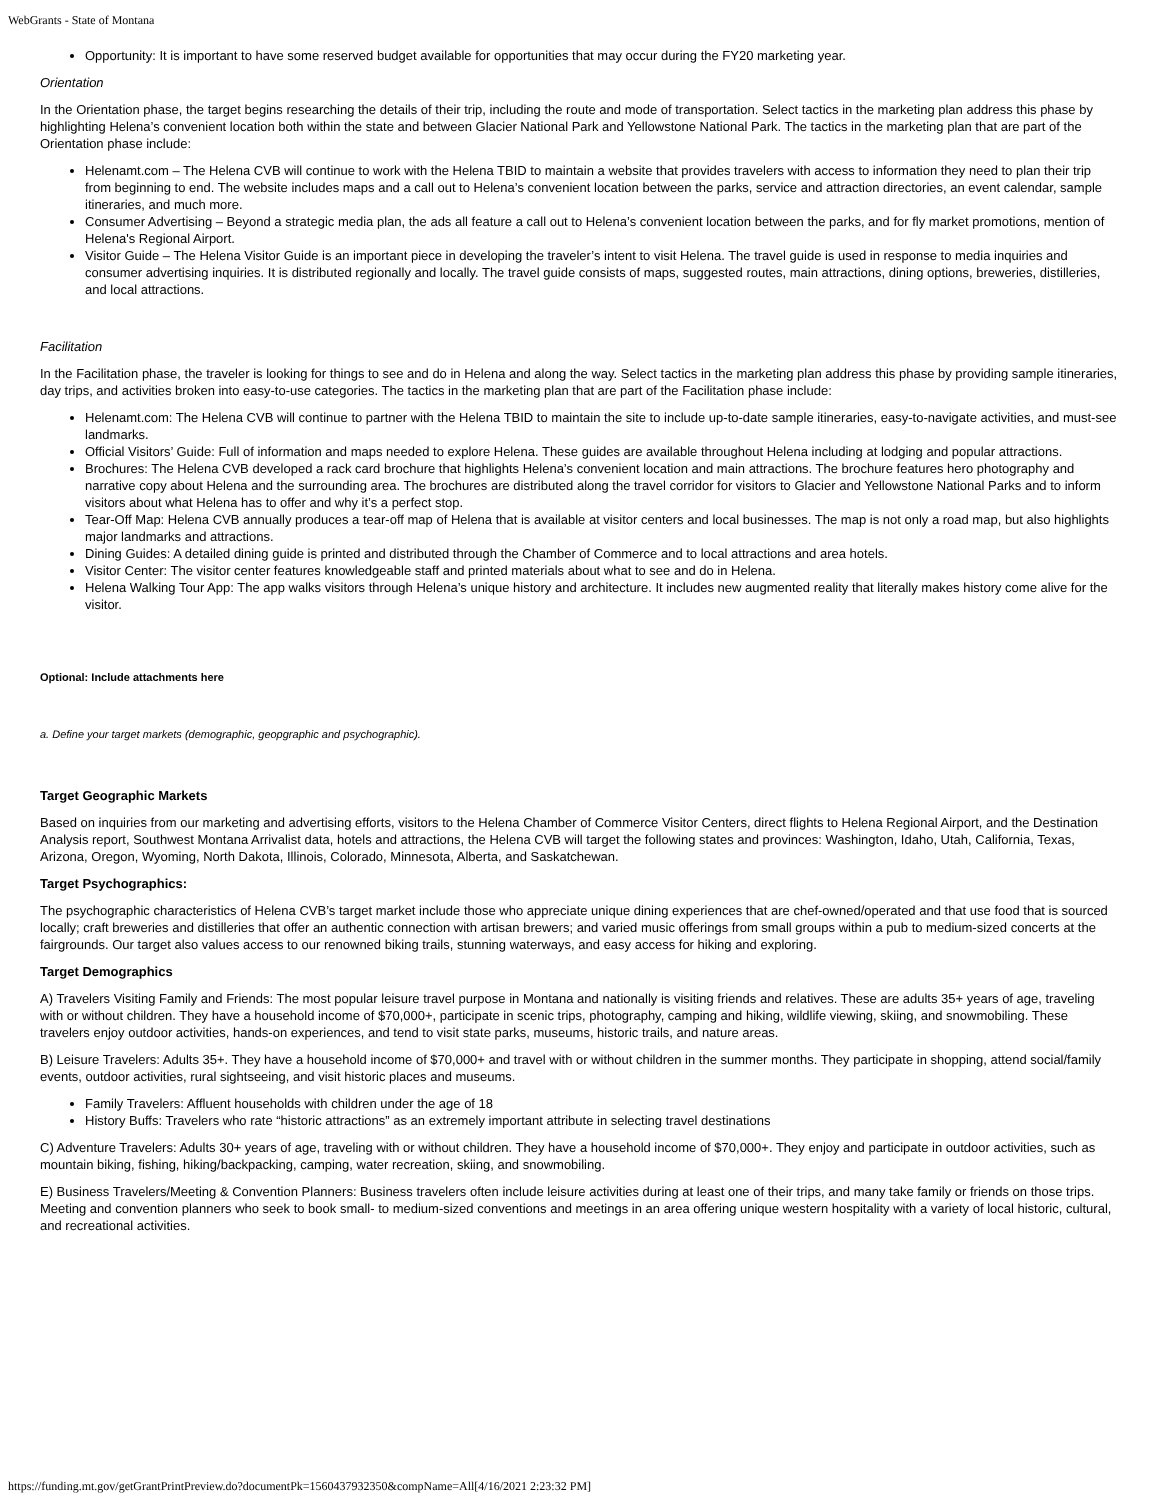WebGrants - State of Montana
Opportunity: It is important to have some reserved budget available for opportunities that may occur during the FY20 marketing year.
Orientation
In the Orientation phase, the target begins researching the details of their trip, including the route and mode of transportation. Select tactics in the marketing plan address this phase by highlighting Helena’s convenient location both within the state and between Glacier National Park and Yellowstone National Park. The tactics in the marketing plan that are part of the Orientation phase include:
Helenamt.com – The Helena CVB will continue to work with the Helena TBID to maintain a website that provides travelers with access to information they need to plan their trip from beginning to end. The website includes maps and a call out to Helena’s convenient location between the parks, service and attraction directories, an event calendar, sample itineraries, and much more.
Consumer Advertising – Beyond a strategic media plan, the ads all feature a call out to Helena’s convenient location between the parks, and for fly market promotions, mention of Helena's Regional Airport.
Visitor Guide – The Helena Visitor Guide is an important piece in developing the traveler’s intent to visit Helena. The travel guide is used in response to media inquiries and consumer advertising inquiries. It is distributed regionally and locally. The travel guide consists of maps, suggested routes, main attractions, dining options, breweries, distilleries, and local attractions.
Facilitation
In the Facilitation phase, the traveler is looking for things to see and do in Helena and along the way. Select tactics in the marketing plan address this phase by providing sample itineraries, day trips, and activities broken into easy-to-use categories. The tactics in the marketing plan that are part of the Facilitation phase include:
Helenamt.com: The Helena CVB will continue to partner with the Helena TBID to maintain the site to include up-to-date sample itineraries, easy-to-navigate activities, and must-see landmarks.
Official Visitors’ Guide: Full of information and maps needed to explore Helena. These guides are available throughout Helena including at lodging and popular attractions.
Brochures: The Helena CVB developed a rack card brochure that highlights Helena’s convenient location and main attractions. The brochure features hero photography and narrative copy about Helena and the surrounding area. The brochures are distributed along the travel corridor for visitors to Glacier and Yellowstone National Parks and to inform visitors about what Helena has to offer and why it’s a perfect stop.
Tear-Off Map: Helena CVB annually produces a tear-off map of Helena that is available at visitor centers and local businesses. The map is not only a road map, but also highlights major landmarks and attractions.
Dining Guides: A detailed dining guide is printed and distributed through the Chamber of Commerce and to local attractions and area hotels.
Visitor Center: The visitor center features knowledgeable staff and printed materials about what to see and do in Helena.
Helena Walking Tour App: The app walks visitors through Helena’s unique history and architecture. It includes new augmented reality that literally makes history come alive for the visitor.
Optional: Include attachments here
a. Define your target markets (demographic, geopgraphic and psychographic).
Target Geographic Markets
Based on inquiries from our marketing and advertising efforts, visitors to the Helena Chamber of Commerce Visitor Centers, direct flights to Helena Regional Airport, and the Destination Analysis report, Southwest Montana Arrivalist data, hotels and attractions, the Helena CVB will target the following states and provinces: Washington, Idaho, Utah, California, Texas, Arizona, Oregon, Wyoming, North Dakota, Illinois, Colorado, Minnesota, Alberta, and Saskatchewan.
Target Psychographics:
The psychographic characteristics of Helena CVB’s target market include those who appreciate unique dining experiences that are chef-owned/operated and that use food that is sourced locally; craft breweries and distilleries that offer an authentic connection with artisan brewers; and varied music offerings from small groups within a pub to medium-sized concerts at the fairgrounds. Our target also values access to our renowned biking trails, stunning waterways, and easy access for hiking and exploring.
Target Demographics
A) Travelers Visiting Family and Friends: The most popular leisure travel purpose in Montana and nationally is visiting friends and relatives. These are adults 35+ years of age, traveling with or without children. They have a household income of $70,000+, participate in scenic trips, photography, camping and hiking, wildlife viewing, skiing, and snowmobiling. These travelers enjoy outdoor activities, hands-on experiences, and tend to visit state parks, museums, historic trails, and nature areas.
B) Leisure Travelers: Adults 35+. They have a household income of $70,000+ and travel with or without children in the summer months. They participate in shopping, attend social/family events, outdoor activities, rural sightseeing, and visit historic places and museums.
Family Travelers: Affluent households with children under the age of 18
History Buffs: Travelers who rate “historic attractions” as an extremely important attribute in selecting travel destinations
C) Adventure Travelers: Adults 30+ years of age, traveling with or without children. They have a household income of $70,000+. They enjoy and participate in outdoor activities, such as mountain biking, fishing, hiking/backpacking, camping, water recreation, skiing, and snowmobiling.
E) Business Travelers/Meeting & Convention Planners: Business travelers often include leisure activities during at least one of their trips, and many take family or friends on those trips. Meeting and convention planners who seek to book small- to medium-sized conventions and meetings in an area offering unique western hospitality with a variety of local historic, cultural, and recreational activities.
https://funding.mt.gov/getGrantPrintPreview.do?documentPk=1560437932350&compName=All[4/16/2021 2:23:32 PM]